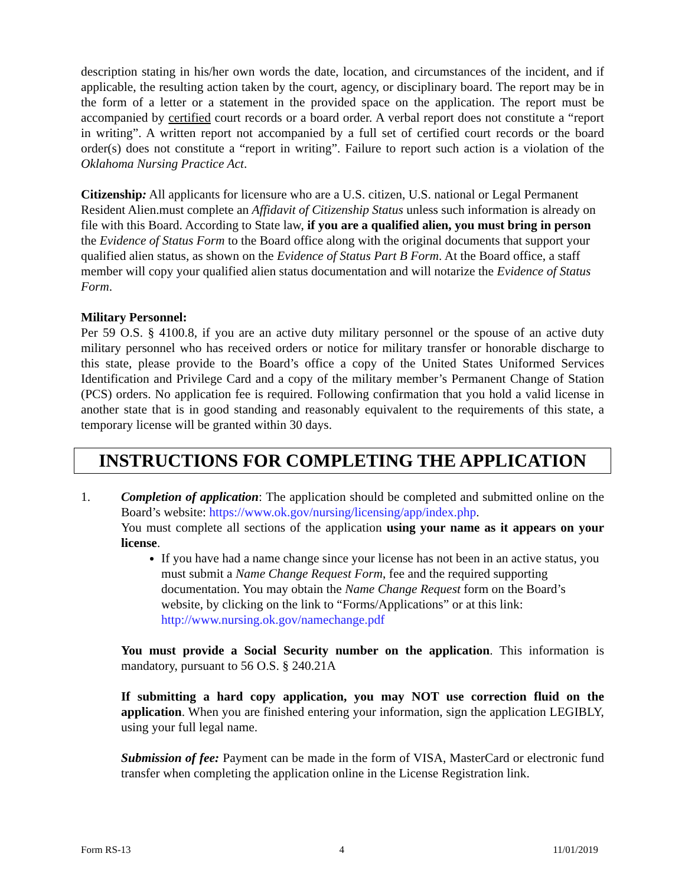description stating in his/her own words the date, location, and circumstances of the incident, and if applicable, the resulting action taken by the court, agency, or disciplinary board. The report may be in the form of a letter or a statement in the provided space on the application. The report must be accompanied by certified court records or a board order. A verbal report does not constitute a “report in writing”. A written report not accompanied by a full set of certified court records or the board order(s) does not constitute a “report in writing”. Failure to report such action is a violation of the Oklahoma Nursing Practice Act.
Citizenship: All applicants for licensure who are a U.S. citizen, U.S. national or Legal Permanent Resident Alien.must complete an Affidavit of Citizenship Status unless such information is already on file with this Board. According to State law, if you are a qualified alien, you must bring in person the Evidence of Status Form to the Board office along with the original documents that support your qualified alien status, as shown on the Evidence of Status Part B Form. At the Board office, a staff member will copy your qualified alien status documentation and will notarize the Evidence of Status Form.
Military Personnel:
Per 59 O.S. § 4100.8, if you are an active duty military personnel or the spouse of an active duty military personnel who has received orders or notice for military transfer or honorable discharge to this state, please provide to the Board’s office a copy of the United States Uniformed Services Identification and Privilege Card and a copy of the military member’s Permanent Change of Station (PCS) orders. No application fee is required. Following confirmation that you hold a valid license in another state that is in good standing and reasonably equivalent to the requirements of this state, a temporary license will be granted within 30 days.
INSTRUCTIONS FOR COMPLETING THE APPLICATION
1. Completion of application: The application should be completed and submitted online on the Board’s website: https://www.ok.gov/nursing/licensing/app/index.php.
You must complete all sections of the application using your name as it appears on your license.
If you have had a name change since your license has not been in an active status, you must submit a Name Change Request Form, fee and the required supporting documentation. You may obtain the Name Change Request form on the Board’s website, by clicking on the link to “Forms/Applications” or at this link: http://www.nursing.ok.gov/namechange.pdf
You must provide a Social Security number on the application. This information is mandatory, pursuant to 56 O.S. § 240.21A
If submitting a hard copy application, you may NOT use correction fluid on the application. When you are finished entering your information, sign the application LEGIBLY, using your full legal name.
Submission of fee: Payment can be made in the form of VISA, MasterCard or electronic fund transfer when completing the application online in the License Registration link.
Form RS-13 4 11/01/2019